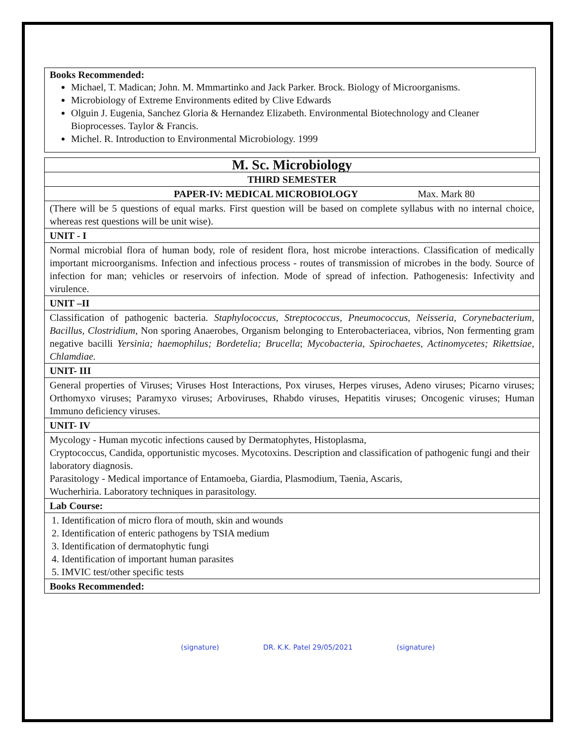Books Recommended:
Michael, T. Madican; John. M. Mmmartinko and Jack Parker. Brock. Biology of Microorganisms.
Microbiology of Extreme Environments edited by Clive Edwards
Olguin J. Eugenia, Sanchez Gloria & Hernandez Elizabeth. Environmental Biotechnology and Cleaner Bioprocesses. Taylor & Francis.
Michel. R. Introduction to Environmental Microbiology. 1999
| M. Sc. Microbiology |
| THIRD SEMESTER |
| PAPER-IV: MEDICAL MICROBIOLOGY Max. Mark 80 |
| (There will be 5 questions of equal marks. First question will be based on complete syllabus with no internal choice, whereas rest questions will be unit wise). |
| UNIT - I |
| Normal microbial flora of human body, role of resident flora, host microbe interactions. Classification of medically important microorganisms. Infection and infectious process - routes of transmission of microbes in the body. Source of infection for man; vehicles or reservoirs of infection. Mode of spread of infection. Pathogenesis: Infectivity and virulence. |
| UNIT –II |
| Classification of pathogenic bacteria. Staphylococcus, Streptococcus, Pneumococcus, Neisseria, Corynebacterium, Bacillus, Clostridium , Non sporing Anaerobes, Organism belonging to Enterobacteriacea, vibrios, Non fermenting gram negative bacilli Yersinia; haemophilus; Bordetelia; Brucella ; Mycobacteria, Spirochaetes, Actinomycetes; Rikettsiae, Chlamdiae. |
| UNIT- III |
| General properties of Viruses; Viruses Host Interactions, Pox viruses, Herpes viruses, Adeno viruses; Picarno viruses; Orthomyxo viruses; Paramyxo viruses; Arboviruses, Rhabdo viruses, Hepatitis viruses; Oncogenic viruses; Human Immuno deficiency viruses. |
| UNIT- IV |
| Mycology - Human mycotic infections caused by Dermatophytes, Histoplasma, Cryptococcus, Candida, opportunistic mycoses. Mycotoxins. Description and classification of pathogenic fungi and their laboratory diagnosis. Parasitology - Medical importance of Entamoeba, Giardia, Plasmodium, Taenia, Ascaris, Wucherhiria. Laboratory techniques in parasitology. |
| Lab Course: |
| 1. Identification of micro flora of mouth, skin and wounds 2. Identification of enteric pathogens by TSIA medium 3. Identification of dermatophytic fungi 4. Identification of important human parasites 5. IMVIC test/other specific tests |
| Books Recommended: |
(signature) DR. K.K. Patel 29/05/2021 (signature)